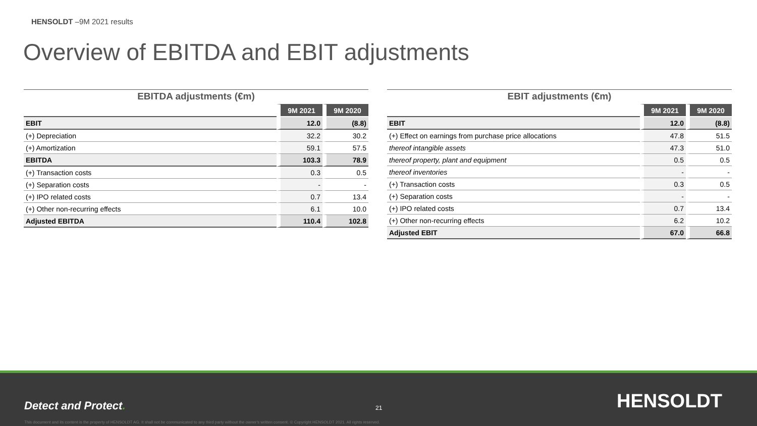HENSOLDT –9M 2021 results
Overview of EBITDA and EBIT adjustments
EBITDA adjustments (€m)
| | 9M 2021 | 9M 2020 |
| --- | --- | --- |
| EBIT | 12.0 | (8.8) |
| (+) Depreciation | 32.2 | 30.2 |
| (+) Amortization | 59.1 | 57.5 |
| EBITDA | 103.3 | 78.9 |
| (+) Transaction costs | 0.3 | 0.5 |
| (+) Separation costs | - | - |
| (+) IPO related costs | 0.7 | 13.4 |
| (+) Other non-recurring effects | 6.1 | 10.0 |
| Adjusted EBITDA | 110.4 | 102.8 |
EBIT adjustments (€m)
| | 9M 2021 | 9M 2020 |
| --- | --- | --- |
| EBIT | 12.0 | (8.8) |
| (+) Effect on earnings from purchase price allocations | 47.8 | 51.5 |
| thereof intangible assets | 47.3 | 51.0 |
| thereof property, plant and equipment | 0.5 | 0.5 |
| thereof inventories | - | - |
| (+) Transaction costs | 0.3 | 0.5 |
| (+) Separation costs | - | - |
| (+) IPO related costs | 0.7 | 13.4 |
| (+) Other non-recurring effects | 6.2 | 10.2 |
| Adjusted EBIT | 67.0 | 66.8 |
Detect and Protect. 21 HENSOLDT
This document and its content is the property of HENSOLDT AG. It shall not be communicated to any third party without the owner's written consent. © Copyright HENSOLDT 2021. All rights reserved.